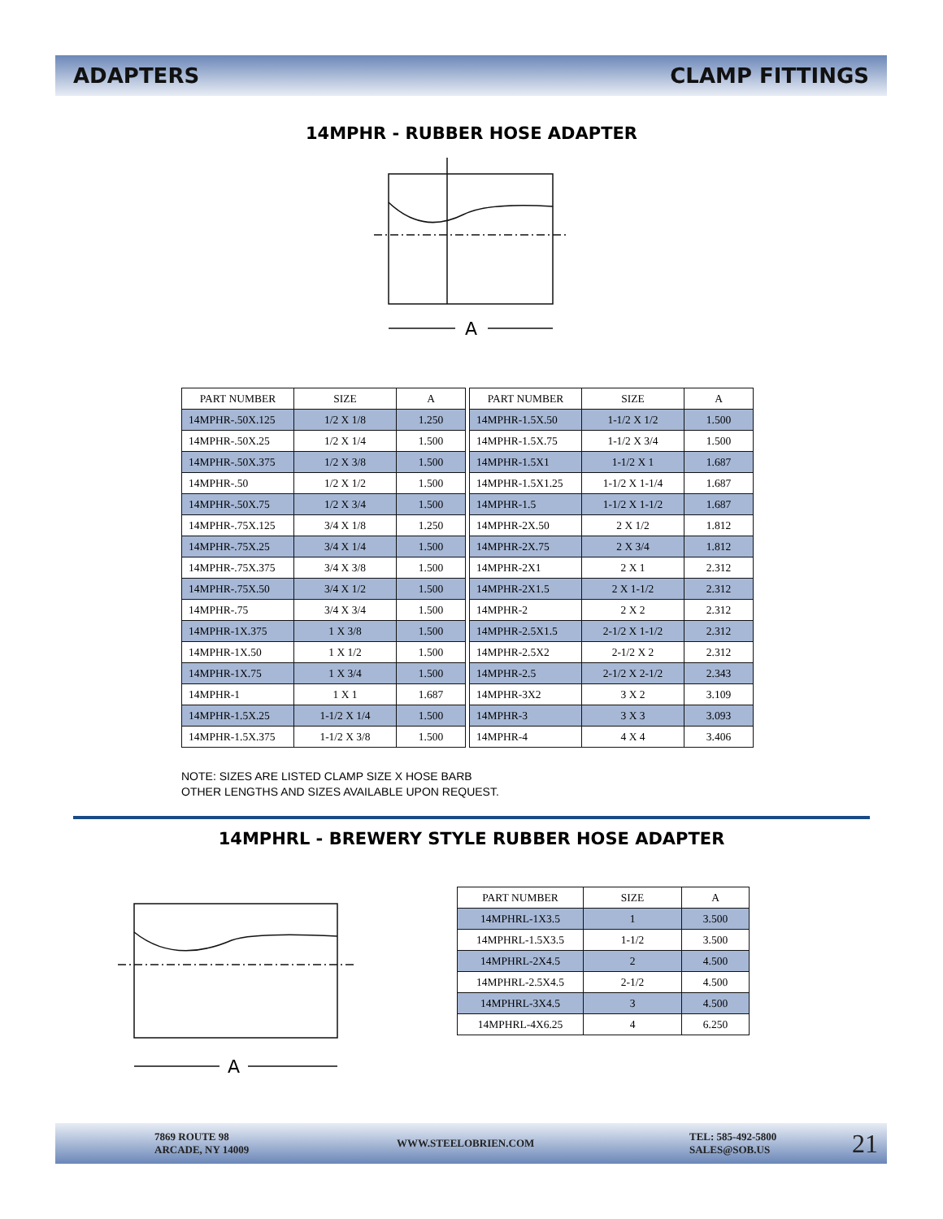ADAPTERS CLAMP FITTINGS
14MPHR - RUBBER HOSE ADAPTER
A
| PART NUMBER | SIZE | A | | PART NUMBER | SIZE | A |
| 14MPHR-.50X.125 | 1/2 X 1/8 | 1.250 | | 14MPHR-1.5X.50 | 1-1/2 X 1/2 | 1.500 |
| 14MPHR-.50X.25 | 1/2 X 1/4 | 1.500 | | 14MPHR-1.5X.75 | 1-1/2 X 3/4 | 1.500 |
| 14MPHR-.50X.375 | 1/2 X 3/8 | 1.500 | | 14MPHR-1.5X1 | 1-1/2 X 1 | 1.687 |
| 14MPHR-.50 | 1/2 X 1/2 | 1.500 | | 14MPHR-1.5X1.25 | 1-1/2 X 1-1/4 | 1.687 |
| 14MPHR-.50X.75 | 1/2 X 3/4 | 1.500 | | 14MPHR-1.5 | 1-1/2 X 1-1/2 | 1.687 |
| 14MPHR-.75X.125 | 3/4 X 1/8 | 1.250 | | 14MPHR-2X.50 | 2 X 1/2 | 1.812 |
| 14MPHR-.75X.25 | 3/4 X 1/4 | 1.500 | | 14MPHR-2X.75 | 2 X 3/4 | 1.812 |
| 14MPHR-.75X.375 | 3/4 X 3/8 | 1.500 | | 14MPHR-2X1 | 2 X 1 | 2.312 |
| 14MPHR-.75X.50 | 3/4 X 1/2 | 1.500 | | 14MPHR-2X1.5 | 2 X 1-1/2 | 2.312 |
| 14MPHR-.75 | 3/4 X 3/4 | 1.500 | | 14MPHR-2 | 2 X 2 | 2.312 |
| 14MPHR-1X.375 | 1 X 3/8 | 1.500 | | 14MPHR-2.5X1.5 | 2-1/2 X 1-1/2 | 2.312 |
| 14MPHR-1X.50 | 1 X 1/2 | 1.500 | | 14MPHR-2.5X2 | 2-1/2 X 2 | 2.312 |
| 14MPHR-1X.75 | 1 X 3/4 | 1.500 | | 14MPHR-2.5 | 2-1/2 X 2-1/2 | 2.343 |
| 14MPHR-1 | 1 X 1 | 1.687 | | 14MPHR-3X2 | 3 X 2 | 3.109 |
| 14MPHR-1.5X.25 | 1-1/2 X 1/4 | 1.500 | | 14MPHR-3 | 3 X 3 | 3.093 |
| 14MPHR-1.5X.375 | 1-1/2 X 3/8 | 1.500 | | 14MPHR-4 | 4 X 4 | 3.406 |
NOTE: SIZES ARE LISTED CLAMP SIZE X HOSE BARB
OTHER LENGTHS AND SIZES AVAILABLE UPON REQUEST.
14MPHRL - BREWERY STYLE RUBBER HOSE ADAPTER
A
| PART NUMBER | SIZE | A |
| --- | --- | --- |
| 14MPHRL-1X3.5 | 1 | 3.500 |
| 14MPHRL-1.5X3.5 | 1-1/2 | 3.500 |
| 14MPHRL-2X4.5 | 2 | 4.500 |
| 14MPHRL-2.5X4.5 | 2-1/2 | 4.500 |
| 14MPHRL-3X4.5 | 3 | 4.500 |
| 14MPHRL-4X6.25 | 4 | 6.250 |
7869 ROUTE 98
ARCADE, NY 14009
WWW.STEELOBRIEN.COM
TEL: 585-492-5800
SALES@SOB.US
21